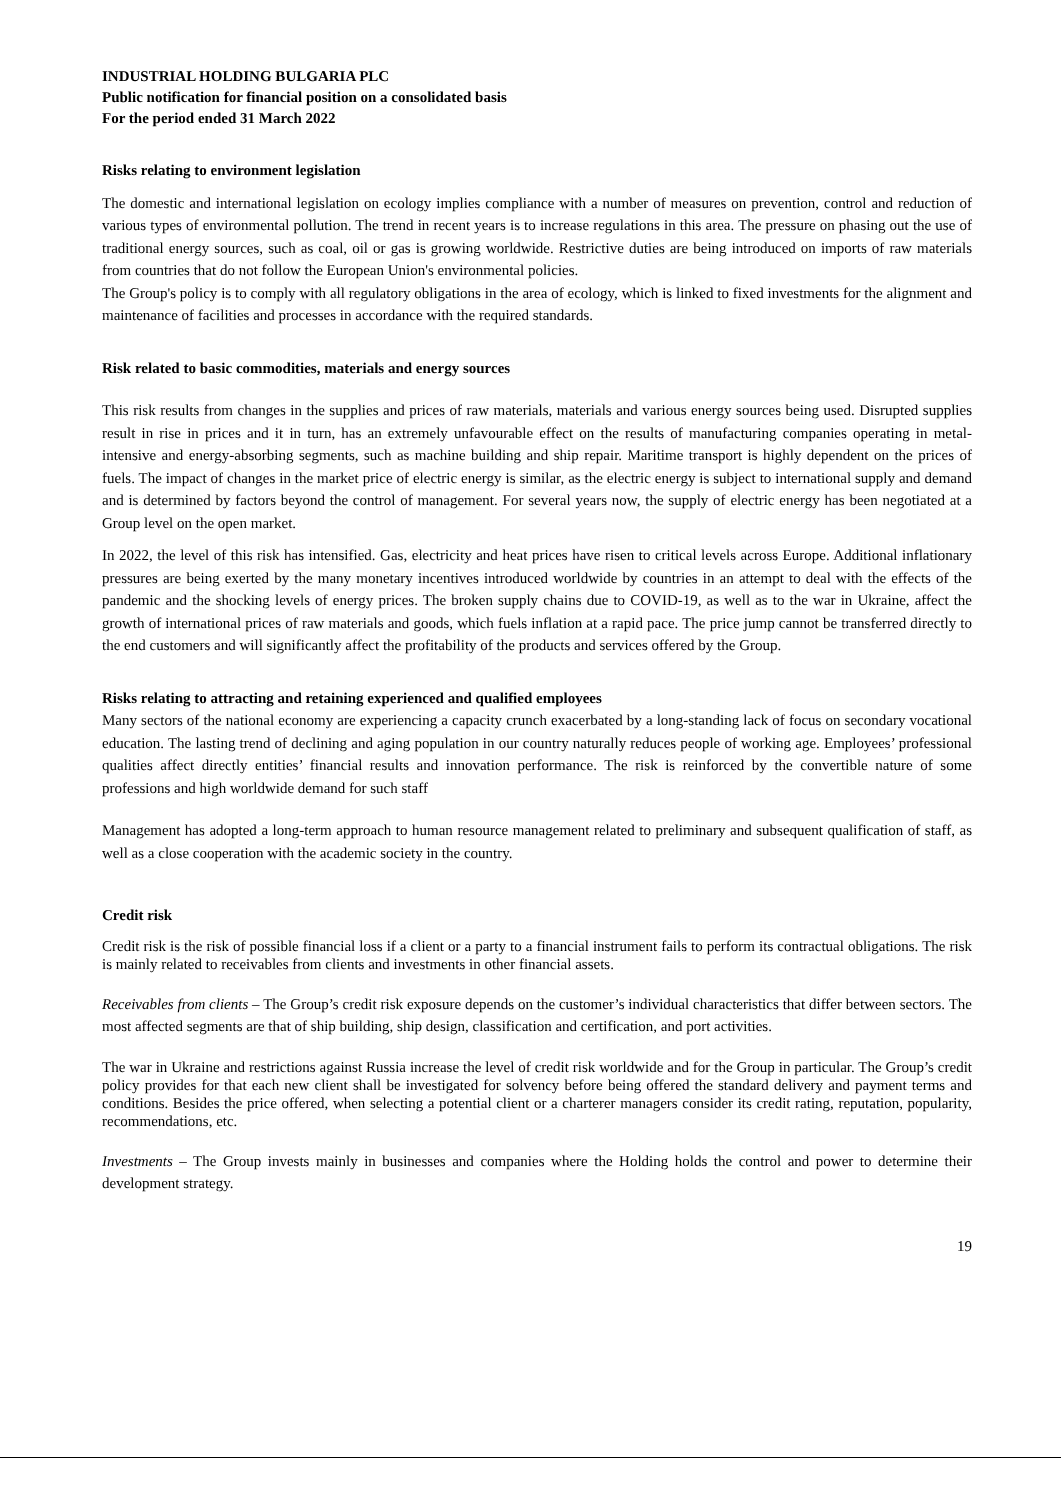INDUSTRIAL HOLDING BULGARIA PLC
Public notification for financial position on a consolidated basis
For the period ended 31 March 2022
Risks relating to environment legislation
The domestic and international legislation on ecology implies compliance with a number of measures on prevention, control and reduction of various types of environmental pollution. The trend in recent years is to increase regulations in this area. The pressure on phasing out the use of traditional energy sources, such as coal, oil or gas is growing worldwide. Restrictive duties are being introduced on imports of raw materials from countries that do not follow the European Union's environmental policies.
The Group's policy is to comply with all regulatory obligations in the area of ecology, which is linked to fixed investments for the alignment and maintenance of facilities and processes in accordance with the required standards.
Risk related to basic commodities, materials and energy sources
This risk results from changes in the supplies and prices of raw materials, materials and various energy sources being used. Disrupted supplies result in rise in prices and it in turn, has an extremely unfavourable effect on the results of manufacturing companies operating in metal-intensive and energy-absorbing segments, such as machine building and ship repair. Maritime transport is highly dependent on the prices of fuels. The impact of changes in the market price of electric energy is similar, as the electric energy is subject to international supply and demand and is determined by factors beyond the control of management. For several years now, the supply of electric energy has been negotiated at a Group level on the open market.
In 2022, the level of this risk has intensified. Gas, electricity and heat prices have risen to critical levels across Europe. Additional inflationary pressures are being exerted by the many monetary incentives introduced worldwide by countries in an attempt to deal with the effects of the pandemic and the shocking levels of energy prices. The broken supply chains due to COVID-19, as well as to the war in Ukraine, affect the growth of international prices of raw materials and goods, which fuels inflation at a rapid pace. The price jump cannot be transferred directly to the end customers and will significantly affect the profitability of the products and services offered by the Group.
Risks relating to attracting and retaining experienced and qualified employees
Many sectors of the national economy are experiencing a capacity crunch exacerbated by a long-standing lack of focus on secondary vocational education. The lasting trend of declining and aging population in our country naturally reduces people of working age. Employees’ professional qualities affect directly entities’ financial results and innovation performance. The risk is reinforced by the convertible nature of some professions and high worldwide demand for such staff
Management has adopted a long-term approach to human resource management related to preliminary and subsequent qualification of staff, as well as a close cooperation with the academic society in the country.
Credit risk
Credit risk is the risk of possible financial loss if a client or a party to a financial instrument fails to perform its contractual obligations. The risk is mainly related to receivables from clients and investments in other financial assets.
Receivables from clients – The Group’s credit risk exposure depends on the customer’s individual characteristics that differ between sectors. The most affected segments are that of ship building, ship design, classification and certification, and port activities.
The war in Ukraine and restrictions against Russia increase the level of credit risk worldwide and for the Group in particular. The Group’s credit policy provides for that each new client shall be investigated for solvency before being offered the standard delivery and payment terms and conditions. Besides the price offered, when selecting a potential client or a charterer managers consider its credit rating, reputation, popularity, recommendations, etc.
Investments – The Group invests mainly in businesses and companies where the Holding holds the control and power to determine their development strategy.
19